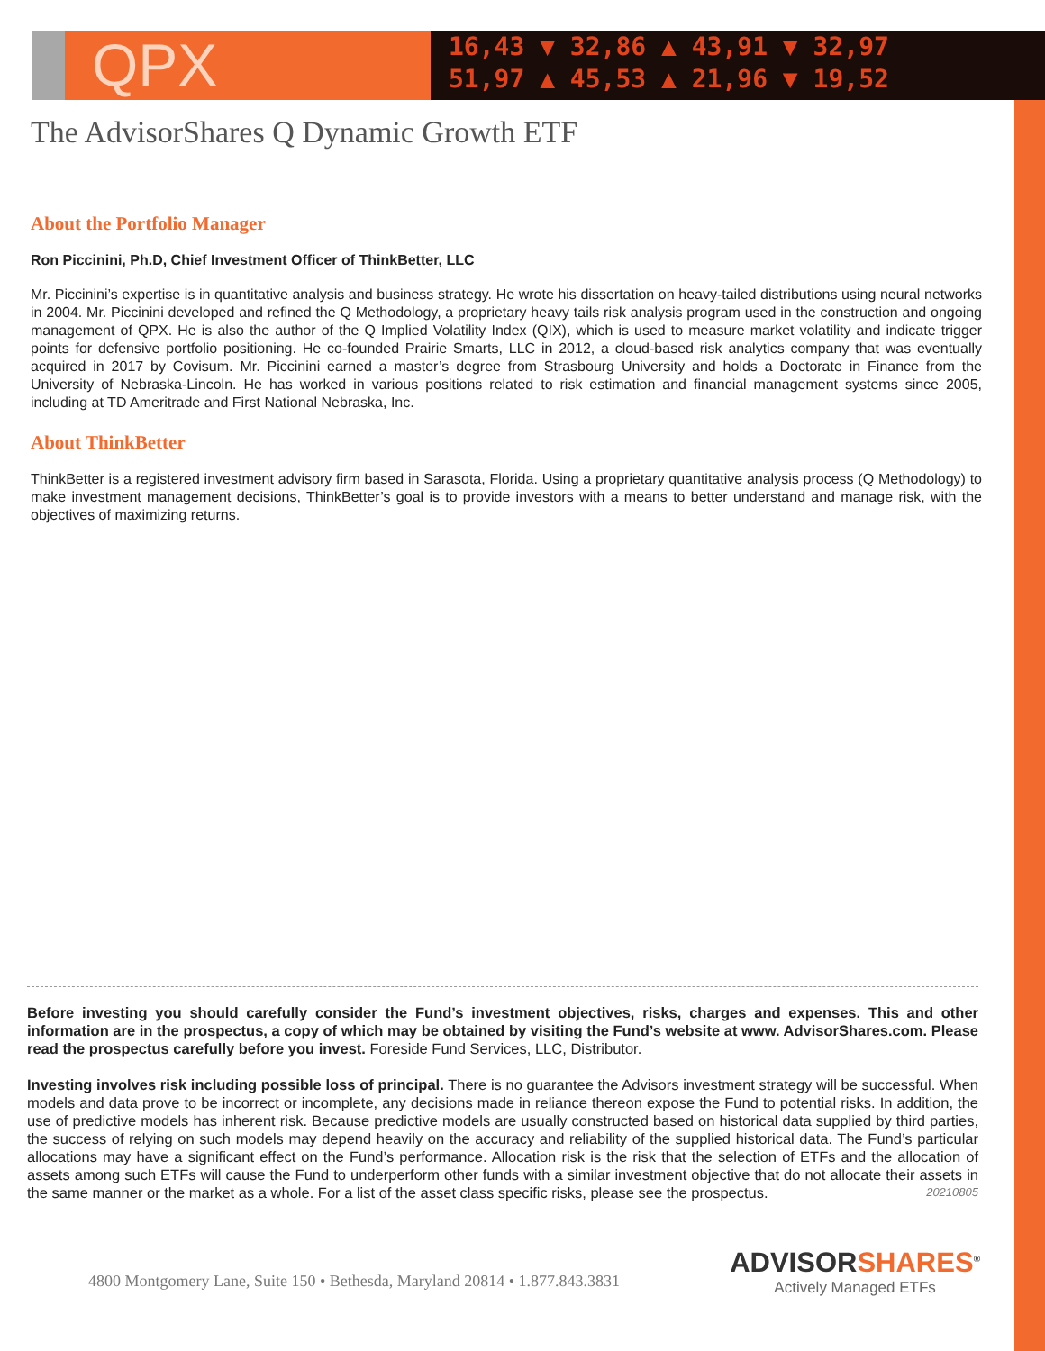QPX
16,43 ▼ 32,86 ▲ 43,91 ▼ 32,97
51,97 ▲ 45,53 ▲ 21,96 ▼ 19,52
The AdvisorShares Q Dynamic Growth ETF
About the Portfolio Manager
Ron Piccinini, Ph.D, Chief Investment Officer of ThinkBetter, LLC
Mr. Piccinini’s expertise is in quantitative analysis and business strategy. He wrote his dissertation on heavy-tailed distributions using neural networks in 2004. Mr. Piccinini developed and refined the Q Methodology, a proprietary heavy tails risk analysis program used in the construction and ongoing management of QPX. He is also the author of the Q Implied Volatility Index (QIX), which is used to measure market volatility and indicate trigger points for defensive portfolio positioning. He co-founded Prairie Smarts, LLC in 2012, a cloud-based risk analytics company that was eventually acquired in 2017 by Covisum. Mr. Piccinini earned a master’s degree from Strasbourg University and holds a Doctorate in Finance from the University of Nebraska-Lincoln. He has worked in various positions related to risk estimation and financial management systems since 2005, including at TD Ameritrade and First National Nebraska, Inc.
About ThinkBetter
ThinkBetter is a registered investment advisory firm based in Sarasota, Florida. Using a proprietary quantitative analysis process (Q Methodology) to make investment management decisions, ThinkBetter’s goal is to provide investors with a means to better understand and manage risk, with the objectives of maximizing returns.
Before investing you should carefully consider the Fund’s investment objectives, risks, charges and expenses. This and other information are in the prospectus, a copy of which may be obtained by visiting the Fund’s website at www. AdvisorShares.com. Please read the prospectus carefully before you invest. Foreside Fund Services, LLC, Distributor.
Investing involves risk including possible loss of principal. There is no guarantee the Advisors investment strategy will be successful. When models and data prove to be incorrect or incomplete, any decisions made in reliance thereon expose the Fund to potential risks. In addition, the use of predictive models has inherent risk. Because predictive models are usually constructed based on historical data supplied by third parties, the success of relying on such models may depend heavily on the accuracy and reliability of the supplied historical data. The Fund’s particular allocations may have a significant effect on the Fund’s performance. Allocation risk is the risk that the selection of ETFs and the allocation of assets among such ETFs will cause the Fund to underperform other funds with a similar investment objective that do not allocate their assets in the same manner or the market as a whole. For a list of the asset class specific risks, please see the prospectus. 20210805
4800 Montgomery Lane, Suite 150 • Bethesda, Maryland 20814 • 1.877.843.3831
ADVISORSHARES<sup>®</sup>
Actively Managed ETFs